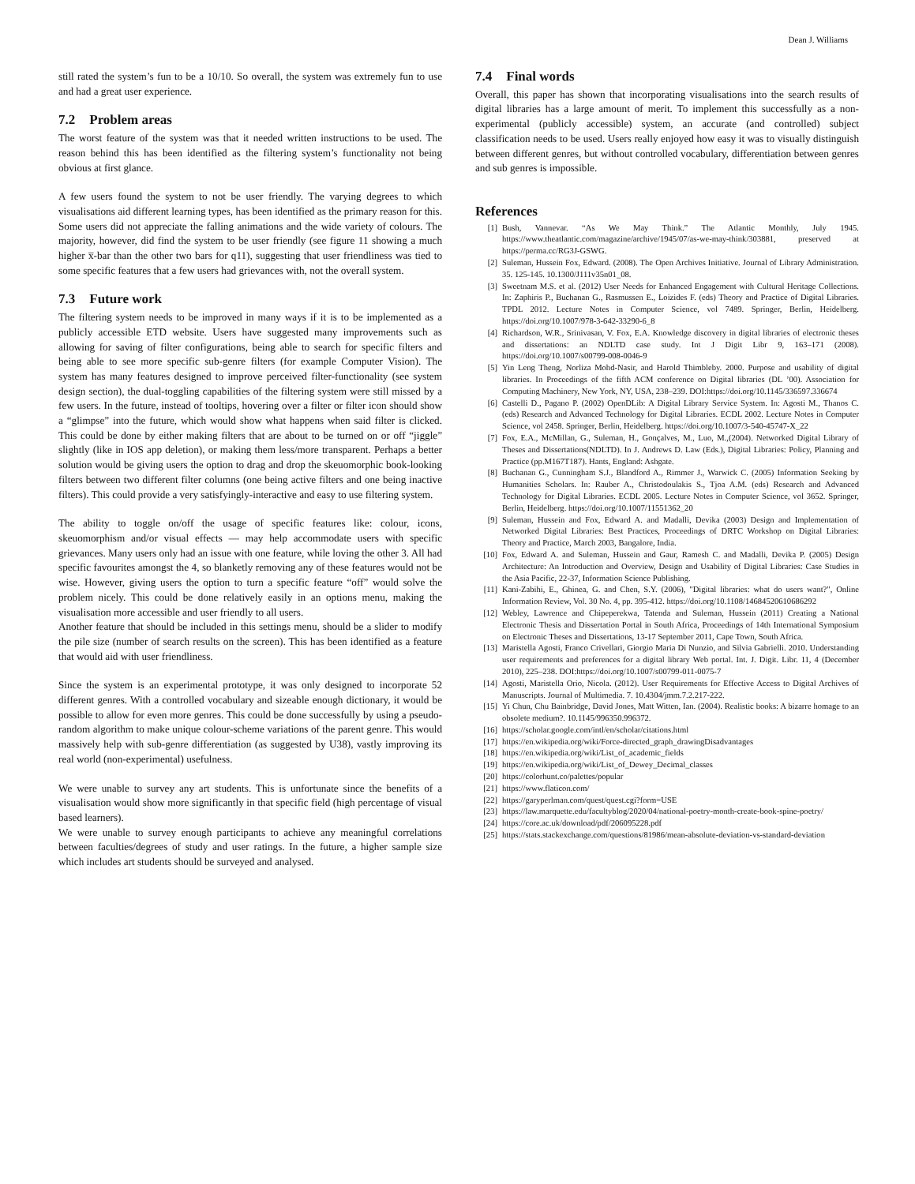Dean J. Williams
still rated the system’s fun to be a 10/10. So overall, the system was extremely fun to use and had a great user experience.
7.2 Problem areas
The worst feature of the system was that it needed written instructions to be used. The reason behind this has been identified as the filtering system’s functionality not being obvious at first glance.
A few users found the system to not be user friendly. The varying degrees to which visualisations aid different learning types, has been identified as the primary reason for this. Some users did not appreciate the falling animations and the wide variety of colours. The majority, however, did find the system to be user friendly (see figure 11 showing a much higher x̅-bar than the other two bars for q11), suggesting that user friendliness was tied to some specific features that a few users had grievances with, not the overall system.
7.3 Future work
The filtering system needs to be improved in many ways if it is to be implemented as a publicly accessible ETD website. Users have suggested many improvements such as allowing for saving of filter configurations, being able to search for specific filters and being able to see more specific sub-genre filters (for example Computer Vision). The system has many features designed to improve perceived filter-functionality (see system design section), the dual-toggling capabilities of the filtering system were still missed by a few users. In the future, instead of tooltips, hovering over a filter or filter icon should show a “glimpse” into the future, which would show what happens when said filter is clicked. This could be done by either making filters that are about to be turned on or off “jiggle” slightly (like in IOS app deletion), or making them less/more transparent. Perhaps a better solution would be giving users the option to drag and drop the skeuomorphic book-looking filters between two different filter columns (one being active filters and one being inactive filters). This could provide a very satisfyingly-interactive and easy to use filtering system.
The ability to toggle on/off the usage of specific features like: colour, icons, skeuomorphism and/or visual effects — may help accommodate users with specific grievances. Many users only had an issue with one feature, while loving the other 3. All had specific favourites amongst the 4, so blanketly removing any of these features would not be wise. However, giving users the option to turn a specific feature “off” would solve the problem nicely. This could be done relatively easily in an options menu, making the visualisation more accessible and user friendly to all users.
Another feature that should be included in this settings menu, should be a slider to modify the pile size (number of search results on the screen). This has been identified as a feature that would aid with user friendliness.
Since the system is an experimental prototype, it was only designed to incorporate 52 different genres. With a controlled vocabulary and sizeable enough dictionary, it would be possible to allow for even more genres. This could be done successfully by using a pseudo-random algorithm to make unique colour-scheme variations of the parent genre. This would massively help with sub-genre differentiation (as suggested by U38), vastly improving its real world (non-experimental) usefulness.
We were unable to survey any art students. This is unfortunate since the benefits of a visualisation would show more significantly in that specific field (high percentage of visual based learners).
We were unable to survey enough participants to achieve any meaningful correlations between faculties/degrees of study and user ratings. In the future, a higher sample size which includes art students should be surveyed and analysed.
7.4 Final words
Overall, this paper has shown that incorporating visualisations into the search results of digital libraries has a large amount of merit. To implement this successfully as a non-experimental (publicly accessible) system, an accurate (and controlled) subject classification needs to be used. Users really enjoyed how easy it was to visually distinguish between different genres, but without controlled vocabulary, differentiation between genres and sub genres is impossible.
References
[1] Bush, Vannevar. “As We May Think.” The Atlantic Monthly, July 1945. https://www.theatlantic.com/magazine/archive/1945/07/as-we-may-think/303881, preserved at https://perma.cc/RG3J-GSWG.
[2] Suleman, Hussein Fox, Edward. (2008). The Open Archives Initiative. Journal of Library Administration. 35. 125-145. 10.1300/J111v35n01_08.
[3] Sweetnam M.S. et al. (2012) User Needs for Enhanced Engagement with Cultural Heritage Collections. In: Zaphiris P., Buchanan G., Rasmussen E., Loizides F. (eds) Theory and Practice of Digital Libraries. TPDL 2012. Lecture Notes in Computer Science, vol 7489. Springer, Berlin, Heidelberg. https://doi.org/10.1007/978-3-642-33290-6_8
[4] Richardson, W.R., Srinivasan, V. Fox, E.A. Knowledge discovery in digital libraries of electronic theses and dissertations: an NDLTD case study. Int J Digit Libr 9, 163–171 (2008). https://doi.org/10.1007/s00799-008-0046-9
[5] Yin Leng Theng, Norliza Mohd-Nasir, and Harold Thimbleby. 2000. Purpose and usability of digital libraries. In Proceedings of the fifth ACM conference on Digital libraries (DL ’00). Association for Computing Machinery, New York, NY, USA, 238–239. DOI:https://doi.org/10.1145/336597.336674
[6] Castelli D., Pagano P. (2002) OpenDLib: A Digital Library Service System. In: Agosti M., Thanos C. (eds) Research and Advanced Technology for Digital Libraries. ECDL 2002. Lecture Notes in Computer Science, vol 2458. Springer, Berlin, Heidelberg. https://doi.org/10.1007/3-540-45747-X_22
[7] Fox, E.A., McMillan, G., Suleman, H., Gonçalves, M., Luo, M.,(2004). Networked Digital Library of Theses and Dissertations(NDLTD). In J. Andrews D. Law (Eds.), Digital Libraries: Policy, Planning and Practice (pp.M167T187). Hants, England: Ashgate.
[8] Buchanan G., Cunningham S.J., Blandford A., Rimmer J., Warwick C. (2005) Information Seeking by Humanities Scholars. In: Rauber A., Christodoulakis S., Tjoa A.M. (eds) Research and Advanced Technology for Digital Libraries. ECDL 2005. Lecture Notes in Computer Science, vol 3652. Springer, Berlin, Heidelberg. https://doi.org/10.1007/11551362_20
[9] Suleman, Hussein and Fox, Edward A. and Madalli, Devika (2003) Design and Implementation of Networked Digital Libraries: Best Practices, Proceedings of DRTC Workshop on Digital Libraries: Theory and Practice, March 2003, Bangalore, India.
[10] Fox, Edward A. and Suleman, Hussein and Gaur, Ramesh C. and Madalli, Devika P. (2005) Design Architecture: An Introduction and Overview, Design and Usability of Digital Libraries: Case Studies in the Asia Pacific, 22-37, Information Science Publishing.
[11] Kani-Zabihi, E., Ghinea, G. and Chen, S.Y. (2006), "Digital libraries: what do users want?", Online Information Review, Vol. 30 No. 4, pp. 395-412. https://doi.org/10.1108/14684520610686292
[12] Webley, Lawrence and Chipeperekwa, Tatenda and Suleman, Hussein (2011) Creating a National Electronic Thesis and Dissertation Portal in South Africa, Proceedings of 14th International Symposium on Electronic Theses and Dissertations, 13-17 September 2011, Cape Town, South Africa.
[13] Maristella Agosti, Franco Crivellari, Giorgio Maria Di Nunzio, and Silvia Gabrielli. 2010. Understanding user requirements and preferences for a digital library Web portal. Int. J. Digit. Libr. 11, 4 (December 2010), 225–238. DOI:https://doi.org/10.1007/s00799-011-0075-7
[14] Agosti, Maristella Orio, Nicola. (2012). User Requirements for Effective Access to Digital Archives of Manuscripts. Journal of Multimedia. 7. 10.4304/jmm.7.2.217-222.
[15] Yi Chun, Chu Bainbridge, David Jones, Matt Witten, Ian. (2004). Realistic books: A bizarre homage to an obsolete medium?. 10.1145/996350.996372.
[16] https://scholar.google.com/intl/en/scholar/citations.html
[17] https://en.wikipedia.org/wiki/Force-directed_graph_drawingDisadvantages
[18] https://en.wikipedia.org/wiki/List_of_academic_fields
[19] https://en.wikipedia.org/wiki/List_of_Dewey_Decimal_classes
[20] https://colorhunt.co/palettes/popular
[21] https://www.flaticon.com/
[22] https://garyperlman.com/quest/quest.cgi?form=USE
[23] https://law.marquette.edu/facultyblog/2020/04/national-poetry-month-create-book-spine-poetry/
[24] https://core.ac.uk/download/pdf/206095228.pdf
[25] https://stats.stackexchange.com/questions/81986/mean-absolute-deviation-vs-standard-deviation